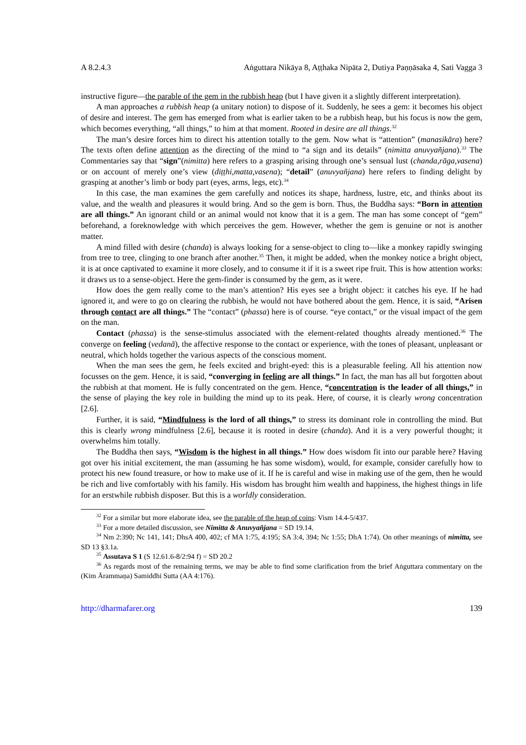A 8.2.4.3 Aṅguttara Nikāya 8, Aṭṭhaka Nipāta 2, Dutiya Paṇṇāsaka 4, Sati Vagga 3
instructive figure—the parable of the gem in the rubbish heap (but I have given it a slightly different interpretation).
A man approaches a rubbish heap (a unitary notion) to dispose of it. Suddenly, he sees a gem: it becomes his object of desire and interest. The gem has emerged from what is earlier taken to be a rubbish heap, but his focus is now the gem, which becomes everything, “all things,” to him at that moment. Rooted in desire are all things.<sup>32</sup>
The man’s desire forces him to direct his attention totally to the gem. Now what is “attention” (manasikāra) here? The texts often define attention as the directing of the mind to “a sign and its details” (nimitta anuvyañjana).<sup>33</sup> The Commentaries say that “sign”(nimitta) here refers to a grasping arising through one’s sensual lust (chanda,rāga,vasena) or on account of merely one’s view (diṭṭhi,matta,vasena); “detail” (anuvyañjana) here refers to finding delight by grasping at another’s limb or body part (eyes, arms, legs, etc).<sup>34</sup>
In this case, the man examines the gem carefully and notices its shape, hardness, lustre, etc, and thinks about its value, and the wealth and pleasures it would bring. And so the gem is born. Thus, the Buddha says: “Born in attention are all things.” An ignorant child or an animal would not know that it is a gem. The man has some concept of “gem” beforehand, a foreknowledge with which perceives the gem. However, whether the gem is genuine or not is another matter.
A mind filled with desire (chanda) is always looking for a sense-object to cling to—like a monkey rapidly swinging from tree to tree, clinging to one branch after another.<sup>35</sup> Then, it might be added, when the monkey notice a bright object, it is at once captivated to examine it more closely, and to consume it if it is a sweet ripe fruit. This is how attention works: it draws us to a sense-object. Here the gem-finder is consumed by the gem, as it were.
How does the gem really come to the man’s attention? His eyes see a bright object: it catches his eye. If he had ignored it, and were to go on clearing the rubbish, he would not have bothered about the gem. Hence, it is said, “Arisen through contact are all things.” The “contact” (phassa) here is of course. “eye contact,” or the visual impact of the gem on the man.
Contact (phassa) is the sense-stimulus associated with the element-related thoughts already mentioned.<sup>36</sup> The converge on feeling (vedanā), the affective response to the contact or experience, with the tones of pleasant, unpleasant or neutral, which holds together the various aspects of the conscious moment.
When the man sees the gem, he feels excited and bright-eyed: this is a pleasurable feeling. All his attention now focusses on the gem. Hence, it is said, “converging in feeling are all things.” In fact, the man has all but forgotten about the rubbish at that moment. He is fully concentrated on the gem. Hence, “concentration is the leader of all things,” in the sense of playing the key role in building the mind up to its peak. Here, of course, it is clearly wrong concentration [2.6].
Further, it is said, “Mindfulness is the lord of all things,” to stress its dominant role in controlling the mind. But this is clearly wrong mindfulness [2.6], because it is rooted in desire (chanda). And it is a very powerful thought; it overwhelms him totally.
The Buddha then says, “Wisdom is the highest in all things.” How does wisdom fit into our parable here? Having got over his initial excitement, the man (assuming he has some wisdom), would, for example, consider carefully how to protect his new found treasure, or how to make use of it. If he is careful and wise in making use of the gem, then he would be rich and live comfortably with his family. His wisdom has brought him wealth and happiness, the highest things in life for an erstwhile rubbish disposer. But this is a worldly consideration.
<sup>32</sup> For a similar but more elaborate idea, see the parable of the heap of coins: Vism 14.4-5/437.
<sup>33</sup> For a more detailed discussion, see Nimitta & Anuvyañjana = SD 19.14.
<sup>34</sup> Nm 2:390; Nc 141, 141; DhsA 400, 402; cf MA 1:75, 4:195; SA 3:4, 394; Nc 1:55; DhA 1:74). On other meanings of nimitta, see SD 13 §3.1a.
<sup>35</sup> Assutava S 1 (S 12.61.6-8/2:94 f) = SD 20.2
<sup>36</sup> As regards most of the remaining terms, we may be able to find some clarification from the brief Aṅguttara commentary on the (Kim Ārammaṇa) Samiddhi Sutta (AA 4:176).
http://dharmafarer.org 139